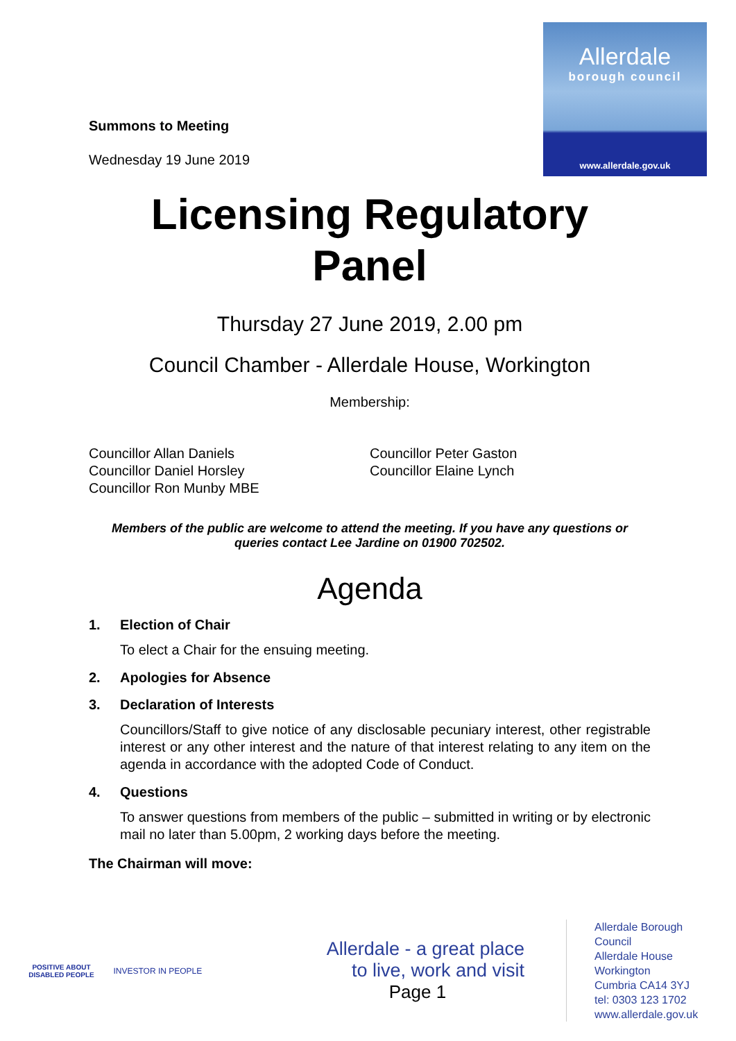Allerdale
borough council
www.allerdale.gov.uk
Summons to Meeting
Wednesday 19 June 2019
Licensing Regulatory
Panel
Thursday 27 June 2019, 2.00 pm
Council Chamber - Allerdale House, Workington
Membership:
Councillor Allan Daniels
Councillor Daniel Horsley
Councillor Ron Munby MBE
Councillor Peter Gaston
Councillor Elaine Lynch
Members of the public are welcome to attend the meeting. If you have any questions or queries contact Lee Jardine on 01900 702502.
Agenda
1. Election of Chair
To elect a Chair for the ensuing meeting.
2. Apologies for Absence
3. Declaration of Interests
Councillors/Staff to give notice of any disclosable pecuniary interest, other registrable interest or any other interest and the nature of that interest relating to any item on the agenda in accordance with the adopted Code of Conduct.
4. Questions
To answer questions from members of the public – submitted in writing or by electronic mail no later than 5.00pm, 2 working days before the meeting.
The Chairman will move:
POSITIVE ABOUT DISABLED PEOPLE
INVESTOR IN PEOPLE
Allerdale - a great place
to live, work and visit
Page 1
Allerdale Borough Council
Allerdale House
Workington
Cumbria CA14 3YJ
tel: 0303 123 1702
www.allerdale.gov.uk